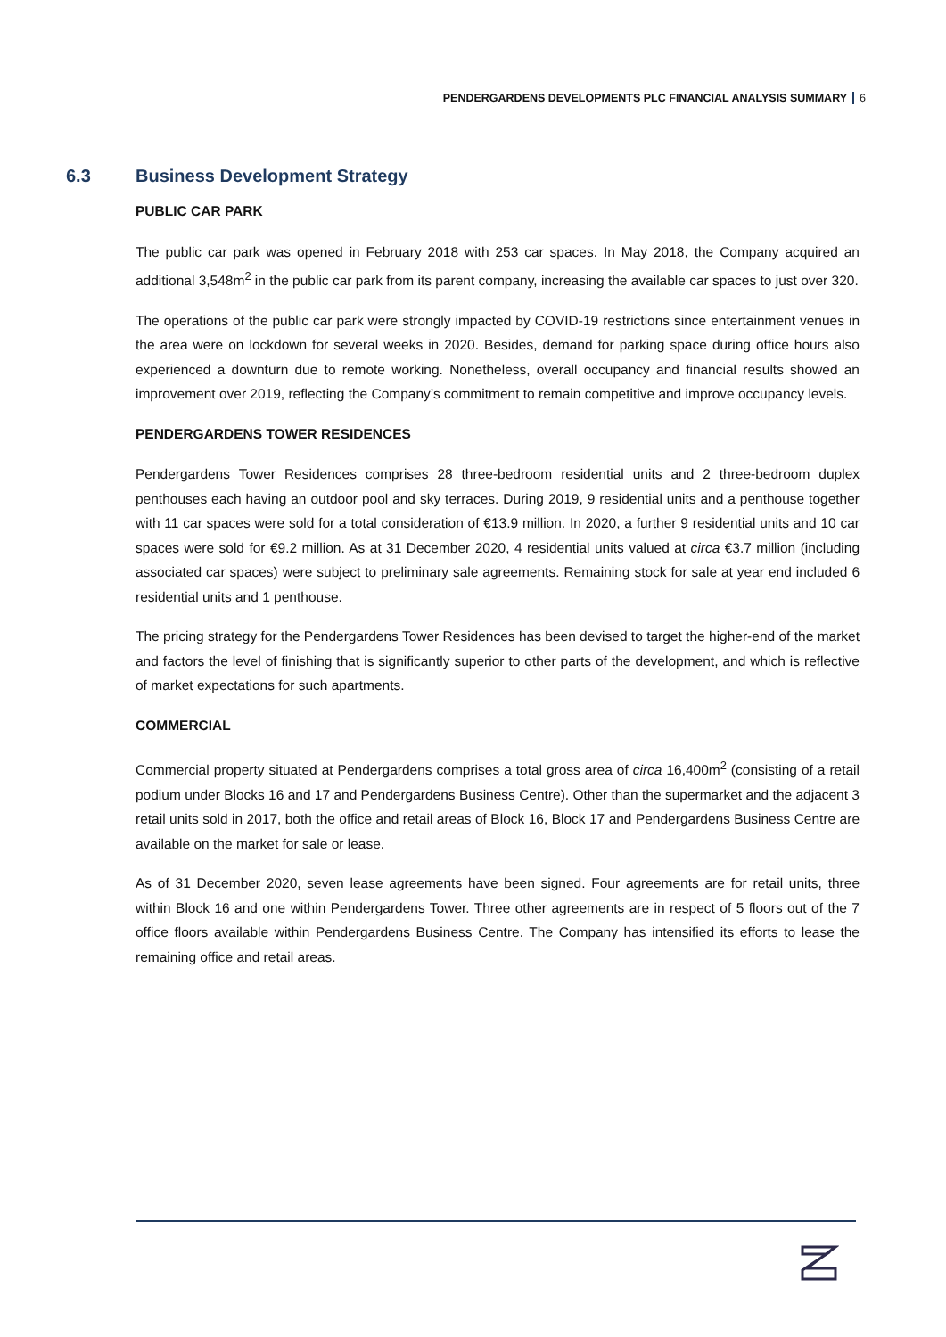PENDERGARDENS DEVELOPMENTS PLC FINANCIAL ANALYSIS SUMMARY 6
6.3 Business Development Strategy
PUBLIC CAR PARK
The public car park was opened in February 2018 with 253 car spaces. In May 2018, the Company acquired an additional 3,548m<sup>2</sup> in the public car park from its parent company, increasing the available car spaces to just over 320.
The operations of the public car park were strongly impacted by COVID-19 restrictions since entertainment venues in the area were on lockdown for several weeks in 2020. Besides, demand for parking space during office hours also experienced a downturn due to remote working. Nonetheless, overall occupancy and financial results showed an improvement over 2019, reflecting the Company’s commitment to remain competitive and improve occupancy levels.
PENDERGARDENS TOWER RESIDENCES
Pendergardens Tower Residences comprises 28 three-bedroom residential units and 2 three-bedroom duplex penthouses each having an outdoor pool and sky terraces. During 2019, 9 residential units and a penthouse together with 11 car spaces were sold for a total consideration of €13.9 million. In 2020, a further 9 residential units and 10 car spaces were sold for €9.2 million. As at 31 December 2020, 4 residential units valued at circa €3.7 million (including associated car spaces) were subject to preliminary sale agreements. Remaining stock for sale at year end included 6 residential units and 1 penthouse.
The pricing strategy for the Pendergardens Tower Residences has been devised to target the higher-end of the market and factors the level of finishing that is significantly superior to other parts of the development, and which is reflective of market expectations for such apartments.
COMMERCIAL
Commercial property situated at Pendergardens comprises a total gross area of circa 16,400m<sup>2</sup> (consisting of a retail podium under Blocks 16 and 17 and Pendergardens Business Centre). Other than the supermarket and the adjacent 3 retail units sold in 2017, both the office and retail areas of Block 16, Block 17 and Pendergardens Business Centre are available on the market for sale or lease.
As of 31 December 2020, seven lease agreements have been signed. Four agreements are for retail units, three within Block 16 and one within Pendergardens Tower. Three other agreements are in respect of 5 floors out of the 7 office floors available within Pendergardens Business Centre. The Company has intensified its efforts to lease the remaining office and retail areas.